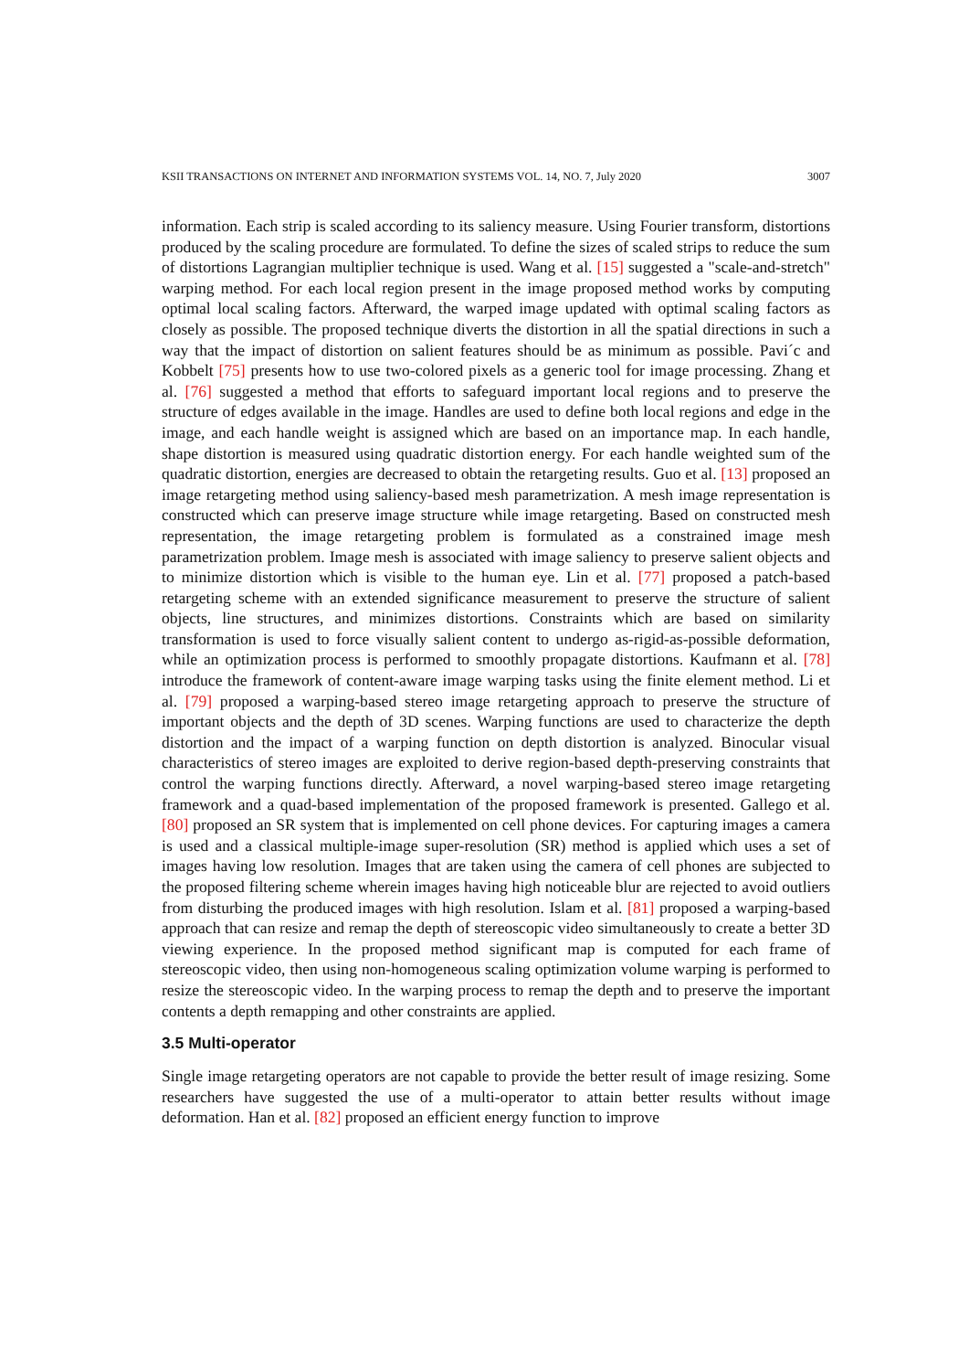KSII TRANSACTIONS ON INTERNET AND INFORMATION SYSTEMS VOL. 14, NO. 7, July 2020 3007
information. Each strip is scaled according to its saliency measure. Using Fourier transform, distortions produced by the scaling procedure are formulated. To define the sizes of scaled strips to reduce the sum of distortions Lagrangian multiplier technique is used. Wang et al. [15] suggested a "scale-and-stretch" warping method. For each local region present in the image proposed method works by computing optimal local scaling factors. Afterward, the warped image updated with optimal scaling factors as closely as possible. The proposed technique diverts the distortion in all the spatial directions in such a way that the impact of distortion on salient features should be as minimum as possible. Pavi´c and Kobbelt [75] presents how to use two‐colored pixels as a generic tool for image processing. Zhang et al. [76] suggested a method that efforts to safeguard important local regions and to preserve the structure of edges available in the image. Handles are used to define both local regions and edge in the image, and each handle weight is assigned which are based on an importance map. In each handle, shape distortion is measured using quadratic distortion energy. For each handle weighted sum of the quadratic distortion, energies are decreased to obtain the retargeting results. Guo et al. [13] proposed an image retargeting method using saliency-based mesh parametrization. A mesh image representation is constructed which can preserve image structure while image retargeting. Based on constructed mesh representation, the image retargeting problem is formulated as a constrained image mesh parametrization problem. Image mesh is associated with image saliency to preserve salient objects and to minimize distortion which is visible to the human eye. Lin et al. [77] proposed a patch-based retargeting scheme with an extended significance measurement to preserve the structure of salient objects, line structures, and minimizes distortions. Constraints which are based on similarity transformation is used to force visually salient content to undergo as-rigid-as-possible deformation, while an optimization process is performed to smoothly propagate distortions. Kaufmann et al. [78] introduce the framework of content-aware image warping tasks using the finite element method. Li et al. [79] proposed a warping-based stereo image retargeting approach to preserve the structure of important objects and the depth of 3D scenes. Warping functions are used to characterize the depth distortion and the impact of a warping function on depth distortion is analyzed. Binocular visual characteristics of stereo images are exploited to derive region-based depth-preserving constraints that control the warping functions directly. Afterward, a novel warping-based stereo image retargeting framework and a quad-based implementation of the proposed framework is presented. Gallego et al. [80] proposed an SR system that is implemented on cell phone devices. For capturing images a camera is used and a classical multiple-image super-resolution (SR) method is applied which uses a set of images having low resolution. Images that are taken using the camera of cell phones are subjected to the proposed filtering scheme wherein images having high noticeable blur are rejected to avoid outliers from disturbing the produced images with high resolution. Islam et al. [81] proposed a warping-based approach that can resize and remap the depth of stereoscopic video simultaneously to create a better 3D viewing experience. In the proposed method significant map is computed for each frame of stereoscopic video, then using non-homogeneous scaling optimization volume warping is performed to resize the stereoscopic video. In the warping process to remap the depth and to preserve the important contents a depth remapping and other constraints are applied.
3.5 Multi-operator
Single image retargeting operators are not capable to provide the better result of image resizing. Some researchers have suggested the use of a multi-operator to attain better results without image deformation. Han et al. [82] proposed an efficient energy function to improve